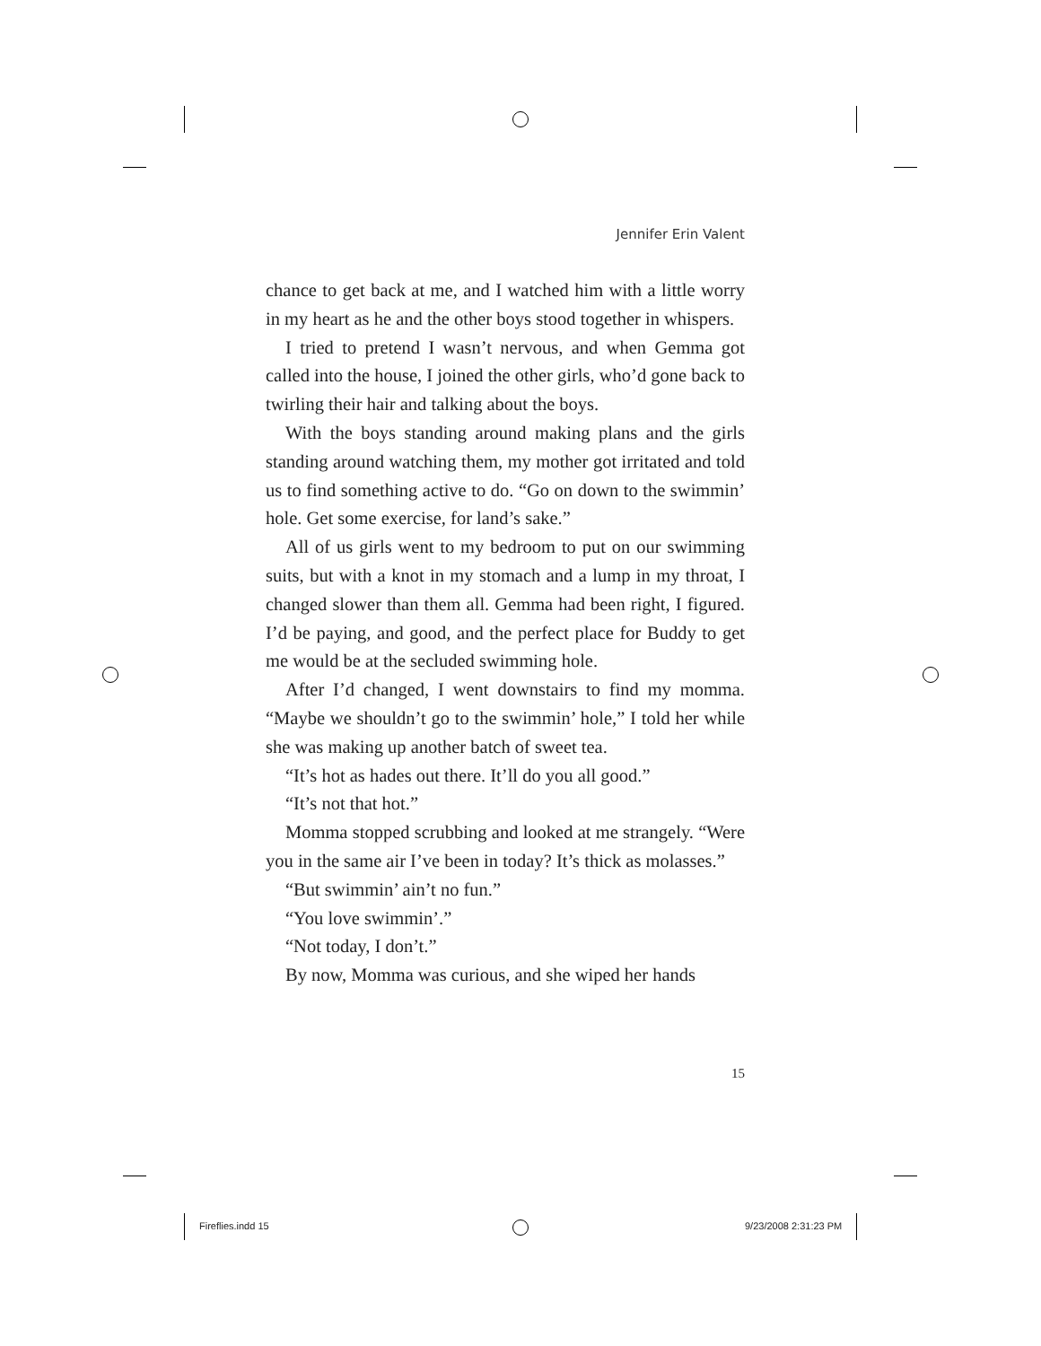Jennifer Erin Valent
chance to get back at me, and I watched him with a little worry in my heart as he and the other boys stood together in whispers.
I tried to pretend I wasn’t nervous, and when Gemma got called into the house, I joined the other girls, who’d gone back to twirling their hair and talking about the boys.
With the boys standing around making plans and the girls standing around watching them, my mother got irritated and told us to find something active to do. “Go on down to the swimmin’ hole. Get some exercise, for land’s sake.”
All of us girls went to my bedroom to put on our swimming suits, but with a knot in my stomach and a lump in my throat, I changed slower than them all. Gemma had been right, I figured. I’d be paying, and good, and the perfect place for Buddy to get me would be at the secluded swimming hole.
After I’d changed, I went downstairs to find my momma. “Maybe we shouldn’t go to the swimmin’ hole,” I told her while she was making up another batch of sweet tea.
“It’s hot as hades out there. It’ll do you all good.”
“It’s not that hot.”
Momma stopped scrubbing and looked at me strangely. “Were you in the same air I’ve been in today? It’s thick as molasses.”
“But swimmin’ ain’t no fun.”
“You love swimmin’.”
“Not today, I don’t.”
By now, Momma was curious, and she wiped her hands
15
Fireflies.indd 15 9/23/2008 2:31:23 PM